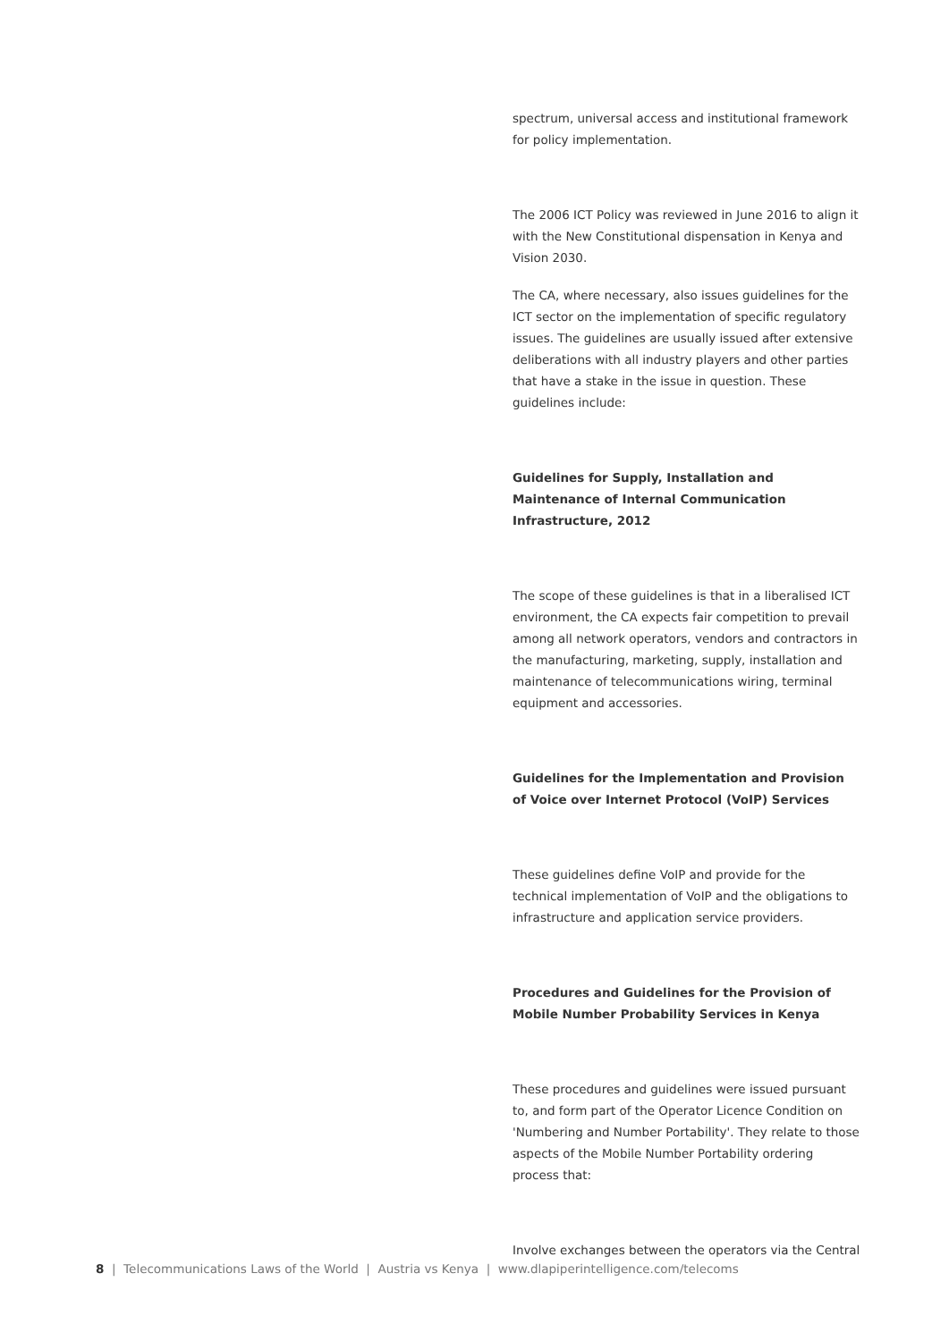spectrum, universal access and institutional framework for policy implementation.
The 2006 ICT Policy was reviewed in June 2016 to align it with the New Constitutional dispensation in Kenya and Vision 2030.
The CA, where necessary, also issues guidelines for the ICT sector on the implementation of specific regulatory issues. The guidelines are usually issued after extensive deliberations with all industry players and other parties that have a stake in the issue in question. These guidelines include:
Guidelines for Supply, Installation and Maintenance of Internal Communication Infrastructure, 2012
The scope of these guidelines is that in a liberalised ICT environment, the CA expects fair competition to prevail among all network operators, vendors and contractors in the manufacturing, marketing, supply, installation and maintenance of telecommunications wiring, terminal equipment and accessories.
Guidelines for the Implementation and Provision of Voice over Internet Protocol (VoIP) Services
These guidelines define VoIP and provide for the technical implementation of VoIP and the obligations to infrastructure and application service providers.
Procedures and Guidelines for the Provision of Mobile Number Probability Services in Kenya
These procedures and guidelines were issued pursuant to, and form part of the Operator Licence Condition on 'Numbering and Number Portability'. They relate to those aspects of the Mobile Number Portability ordering process that:
Involve exchanges between the operators via the Central
8 | Telecommunications Laws of the World | Austria vs Kenya | www.dlapiperintelligence.com/telecoms